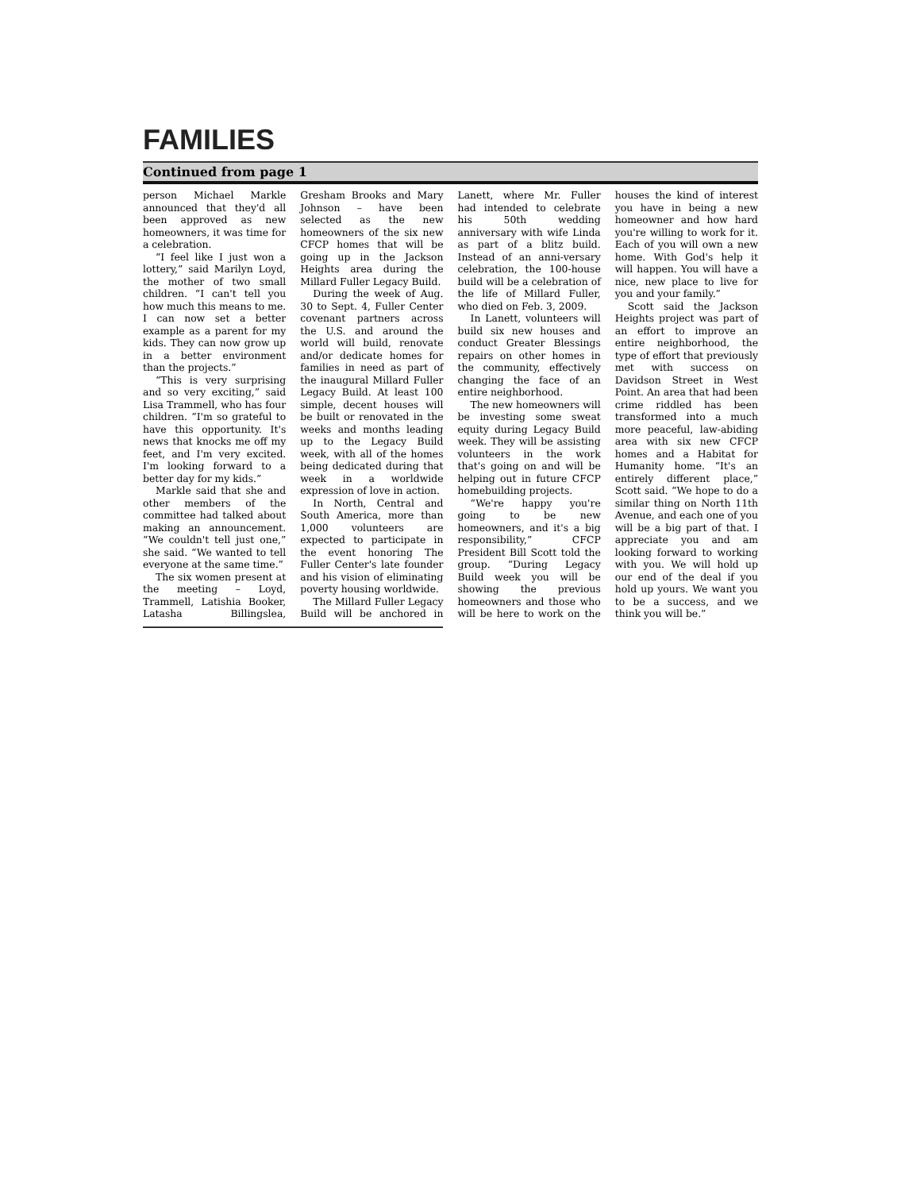FAMILIES
Continued from page 1
person Michael Markle announced that they'd all been approved as new homeowners, it was time for a celebration.
“I feel like I just won a lottery,” said Marilyn Loyd, the mother of two small children. “I can't tell you how much this means to me. I can now set a better example as a parent for my kids. They can now grow up in a better environment than the projects.”
“This is very surprising and so very exciting,” said Lisa Trammell, who has four children. “I'm so grateful to have this opportunity. It's news that knocks me off my feet, and I'm very excited. I'm looking forward to a better day for my kids.”
Markle said that she and other members of the committee had talked about making an announcement. “We couldn't tell just one,” she said. “We wanted to tell everyone at the same time.”
The six women present at the meeting – Loyd, Trammell, Latishia Booker, Latasha Billingslea, Gresham Brooks and Mary Johnson – have been selected as the new homeowners of the six new CFCP homes that will be going up in the Jackson Heights area during the Millard Fuller Legacy Build.
During the week of Aug. 30 to Sept. 4, Fuller Center covenant partners across the U.S. and around the world will build, renovate and/or dedicate homes for families in need as part of the inaugural Millard Fuller Legacy Build. At least 100 simple, decent houses will be built or renovated in the weeks and months leading up to the Legacy Build week, with all of the homes being dedicated during that week in a worldwide expression of love in action.
In North, Central and South America, more than 1,000 volunteers are expected to participate in the event honoring The Fuller Center's late founder and his vision of eliminating poverty housing worldwide.
The Millard Fuller Legacy Build will be anchored in Lanett, where Mr. Fuller had intended to celebrate his 50th wedding anniversary with wife Linda as part of a blitz build. Instead of an anni-versary celebration, the 100-house build will be a celebration of the life of Millard Fuller, who died on Feb. 3, 2009.
In Lanett, volunteers will build six new houses and conduct Greater Blessings repairs on other homes in the community, effectively changing the face of an entire neighborhood.
The new homeowners will be investing some sweat equity during Legacy Build week. They will be assisting volunteers in the work that's going on and will be helping out in future CFCP homebuilding projects.
“We're happy you're going to be new homeowners, and it's a big responsibility,” CFCP President Bill Scott told the group. “During Legacy Build week you will be showing the previous homeowners and those who will be here to work on the houses the kind of interest you have in being a new homeowner and how hard you're willing to work for it. Each of you will own a new home. With God's help it will happen. You will have a nice, new place to live for you and your family.”
Scott said the Jackson Heights project was part of an effort to improve an entire neighborhood, the type of effort that previously met with success on Davidson Street in West Point. An area that had been crime riddled has been transformed into a much more peaceful, law-abiding area with six new CFCP homes and a Habitat for Humanity home. “It's an entirely different place,” Scott said. “We hope to do a similar thing on North 11th Avenue, and each one of you will be a big part of that. I appreciate you and am looking forward to working with you. We will hold up our end of the deal if you hold up yours. We want you to be a success, and we think you will be.”